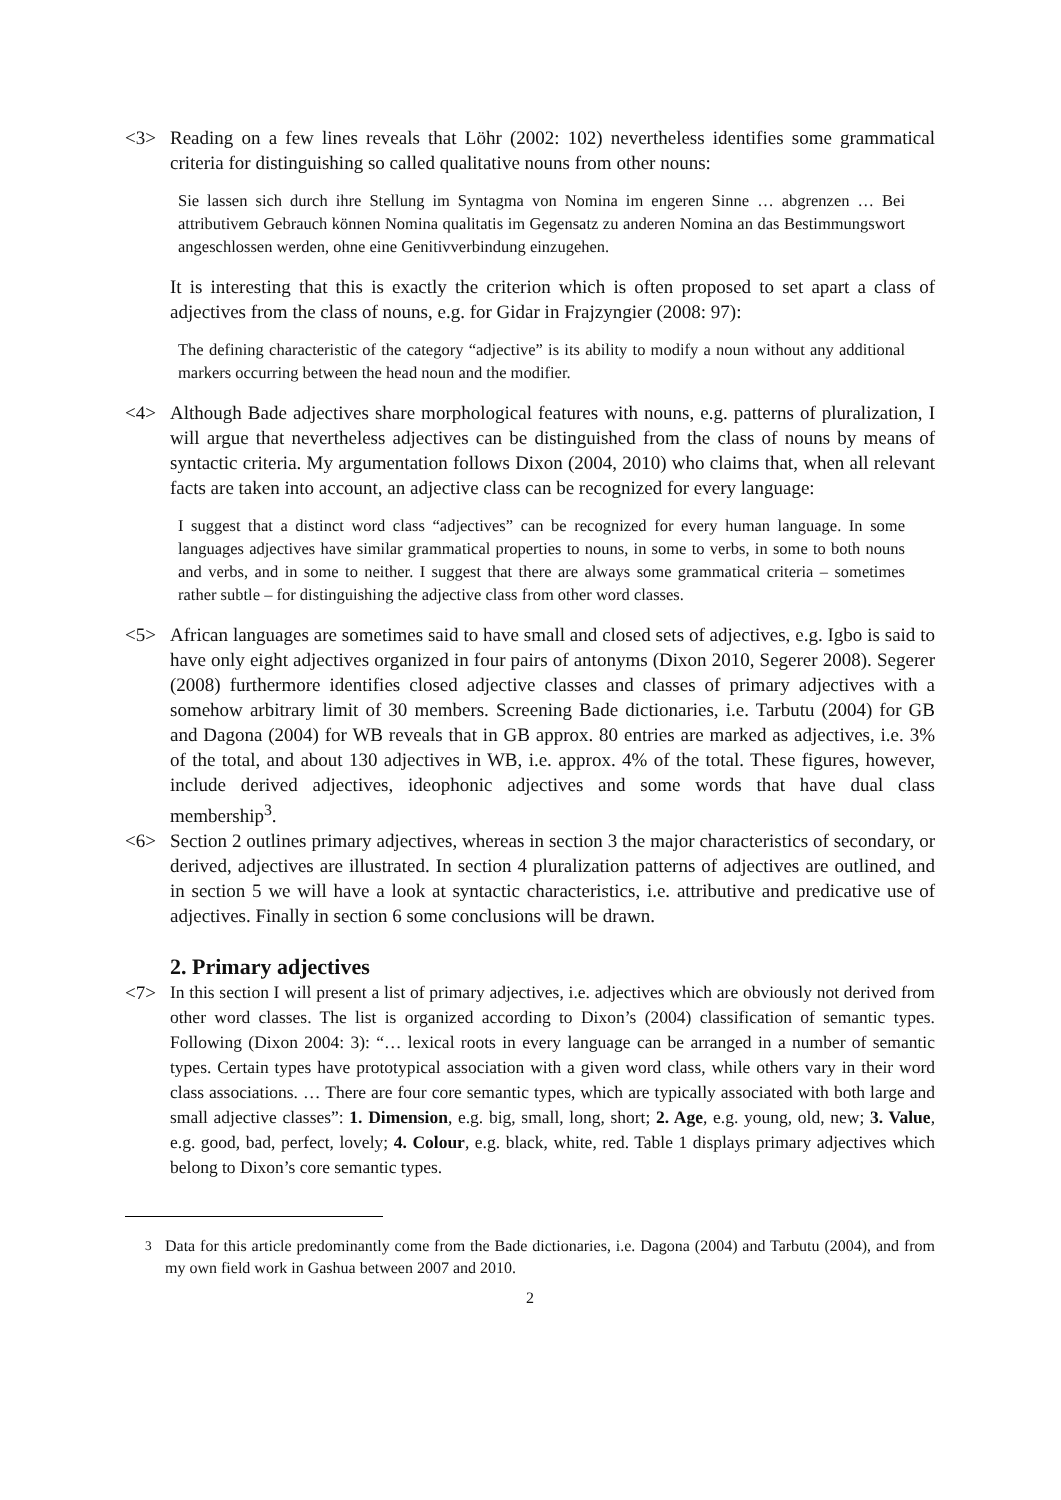<3> Reading on a few lines reveals that Löhr (2002: 102) nevertheless identifies some grammatical criteria for distinguishing so called qualitative nouns from other nouns:
Sie lassen sich durch ihre Stellung im Syntagma von Nomina im engeren Sinne … abgrenzen … Bei attributivem Gebrauch können Nomina qualitatis im Gegensatz zu anderen Nomina an das Bestimmungswort angeschlossen werden, ohne eine Genitivverbindung einzugehen.
It is interesting that this is exactly the criterion which is often proposed to set apart a class of adjectives from the class of nouns, e.g. for Gidar in Frajzyngier (2008: 97):
The defining characteristic of the category “adjective” is its ability to modify a noun without any additional markers occurring between the head noun and the modifier.
<4> Although Bade adjectives share morphological features with nouns, e.g. patterns of pluralization, I will argue that nevertheless adjectives can be distinguished from the class of nouns by means of syntactic criteria. My argumentation follows Dixon (2004, 2010) who claims that, when all relevant facts are taken into account, an adjective class can be recognized for every language:
I suggest that a distinct word class “adjectives” can be recognized for every human language. In some languages adjectives have similar grammatical properties to nouns, in some to verbs, in some to both nouns and verbs, and in some to neither. I suggest that there are always some grammatical criteria – sometimes rather subtle – for distinguishing the adjective class from other word classes.
<5> African languages are sometimes said to have small and closed sets of adjectives, e.g. Igbo is said to have only eight adjectives organized in four pairs of antonyms (Dixon 2010, Segerer 2008). Segerer (2008) furthermore identifies closed adjective classes and classes of primary adjectives with a somehow arbitrary limit of 30 members. Screening Bade dictionaries, i.e. Tarbutu (2004) for GB and Dagona (2004) for WB reveals that in GB approx. 80 entries are marked as adjectives, i.e. 3% of the total, and about 130 adjectives in WB, i.e. approx. 4% of the total. These figures, however, include derived adjectives, ideophonic adjectives and some words that have dual class membership<sup>3</sup>.
<6> Section 2 outlines primary adjectives, whereas in section 3 the major characteristics of secondary, or derived, adjectives are illustrated. In section 4 pluralization patterns of adjectives are outlined, and in section 5 we will have a look at syntactic characteristics, i.e. attributive and predicative use of adjectives. Finally in section 6 some conclusions will be drawn.
2. Primary adjectives
<7> In this section I will present a list of primary adjectives, i.e. adjectives which are obviously not derived from other word classes. The list is organized according to Dixon’s (2004) classification of semantic types. Following (Dixon 2004: 3): “… lexical roots in every language can be arranged in a number of semantic types. Certain types have prototypical association with a given word class, while others vary in their word class associations. … There are four core semantic types, which are typically associated with both large and small adjective classes”: 1. Dimension, e.g. big, small, long, short; 2. Age, e.g. young, old, new; 3. Value, e.g. good, bad, perfect, lovely; 4. Colour, e.g. black, white, red. Table 1 displays primary adjectives which belong to Dixon’s core semantic types.
<sup>3</sup>
Data for this article predominantly come from the Bade dictionaries, i.e. Dagona (2004) and Tarbutu (2004), and from my own field work in Gashua between 2007 and 2010.
2